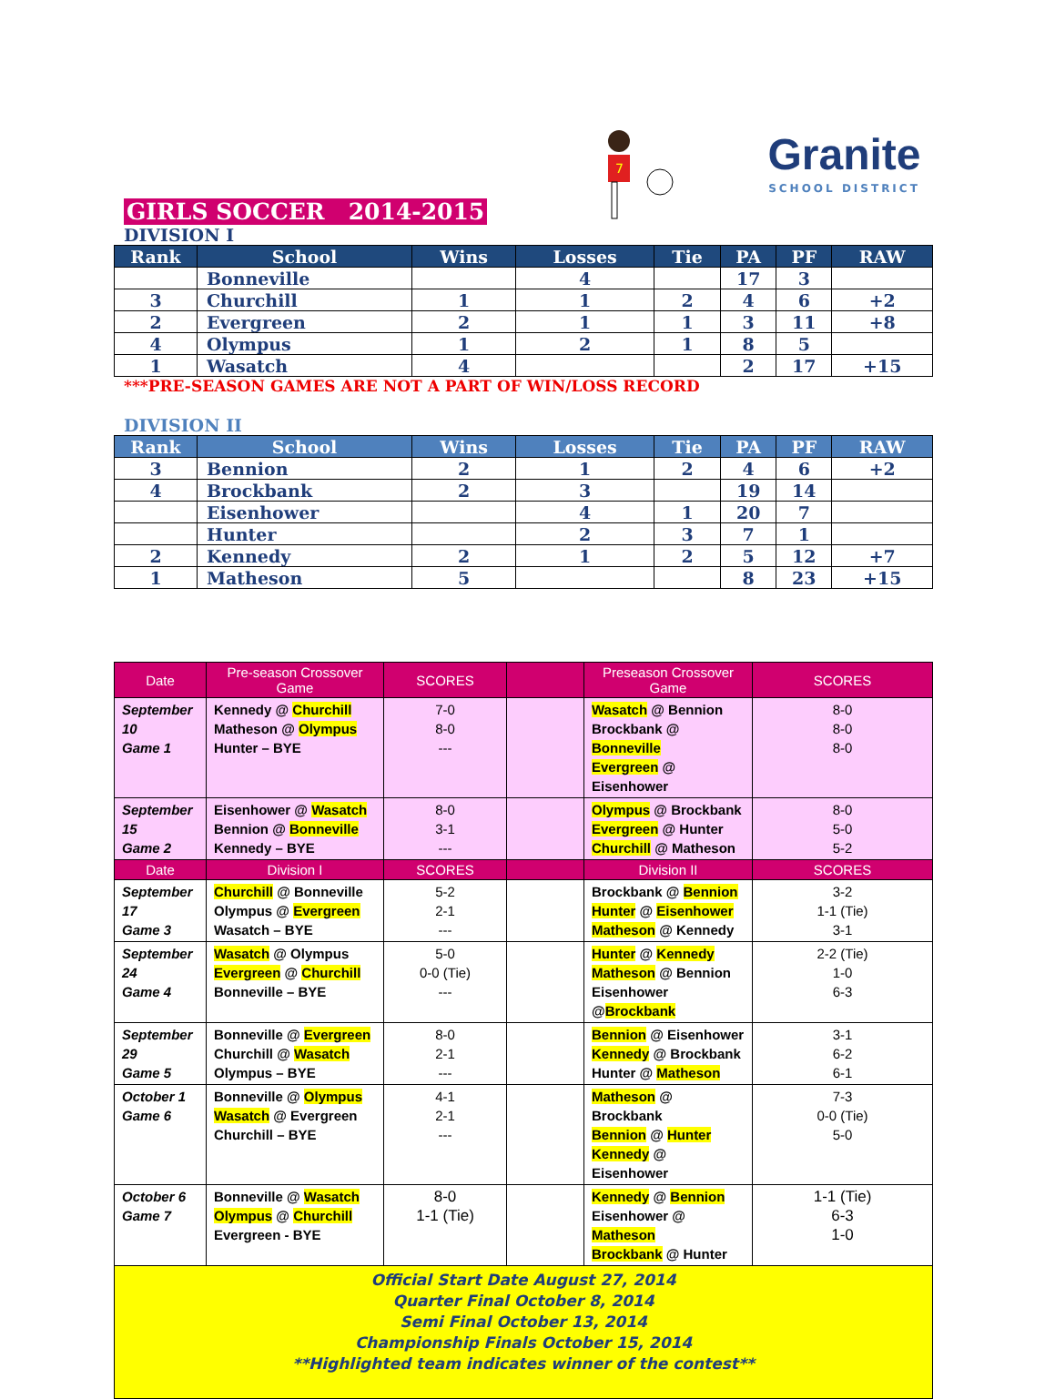7
Granite
SCHOOL DISTRICT
GIRLS SOCCER 2014-2015
DIVISION I
| Rank | School | Wins | Losses | Tie | PA | PF | RAW |
| --- | --- | --- | --- | --- | --- | --- | --- |
| | Bonneville | | 4 | | 17 | 3 | |
| 3 | Churchill | 1 | 1 | 2 | 4 | 6 | +2 |
| 2 | Evergreen | 2 | 1 | 1 | 3 | 11 | +8 |
| 4 | Olympus | 1 | 2 | 1 | 8 | 5 | |
| 1 | Wasatch | 4 | | | 2 | 17 | +15 |
***PRE-SEASON GAMES ARE NOT A PART OF WIN/LOSS RECORD
DIVISION II
| Rank | School | Wins | Losses | Tie | PA | PF | RAW |
| --- | --- | --- | --- | --- | --- | --- | --- |
| 3 | Bennion | 2 | 1 | 2 | 4 | 6 | +2 |
| 4 | Brockbank | 2 | 3 | | 19 | 14 | |
| | Eisenhower | | 4 | 1 | 20 | 7 | |
| | Hunter | | 2 | 3 | 7 | 1 | |
| 2 | Kennedy | 2 | 1 | 2 | 5 | 12 | +7 |
| 1 | Matheson | 5 | | | 8 | 23 | +15 |
| Date | Pre-season Crossover Game | SCORES | | Preseason Crossover Game | SCORES |
| --- | --- | --- | --- | --- | --- |
| September 10 Game 1 | Kennedy @ Churchill Matheson @ Olympus Hunter – BYE | 7-0 8-0 --- | | Wasatch @ Bennion Brockbank @ Bonneville Evergreen @ Eisenhower | 8-0 8-0 8-0 |
| September 15 Game 2 | Eisenhower @ Wasatch Bennion @ Bonneville Kennedy – BYE | 8-0 3-1 --- | | Olympus @ Brockbank Evergreen @ Hunter Churchill @ Matheson | 8-0 5-0 5-2 |
| Date | Division I | SCORES | | Division II | SCORES |
| September 17 Game 3 | Churchill @ Bonneville Olympus @ Evergreen Wasatch – BYE | 5-2 2-1 --- | | Brockbank @ Bennion Hunter @ Eisenhower Matheson @ Kennedy | 3-2 1-1 (Tie) 3-1 |
| September 24 Game 4 | Wasatch @ Olympus Evergreen @ Churchill Bonneville – BYE | 5-0 0-0 (Tie) --- | | Hunter @ Kennedy Matheson @ Bennion Eisenhower @ Brockbank | 2-2 (Tie) 1-0 6-3 |
| September 29 Game 5 | Bonneville @ Evergreen Churchill @ Wasatch Olympus – BYE | 8-0 2-1 --- | | Bennion @ Eisenhower Kennedy @ Brockbank Hunter @ Matheson | 3-1 6-2 6-1 |
| October 1 Game 6 | Bonneville @ Olympus Wasatch @ Evergreen Churchill – BYE | 4-1 2-1 --- | | Matheson @ Brockbank Bennion @ Hunter Kennedy @ Eisenhower | 7-3 0-0 (Tie) 5-0 |
| October 6 Game 7 | Bonneville @ Wasatch Olympus @ Churchill Evergreen - BYE | 8-0 1-1 (Tie) | | Kennedy @ Bennion Eisenhower @ Matheson Brockbank @ Hunter | 1-1 (Tie) 6-3 1-0 |
Official Start Date August 27, 2014
Quarter Final October 8, 2014
Semi Final October 13, 2014
Championship Finals October 15, 2014
**Highlighted team indicates winner of the contest**